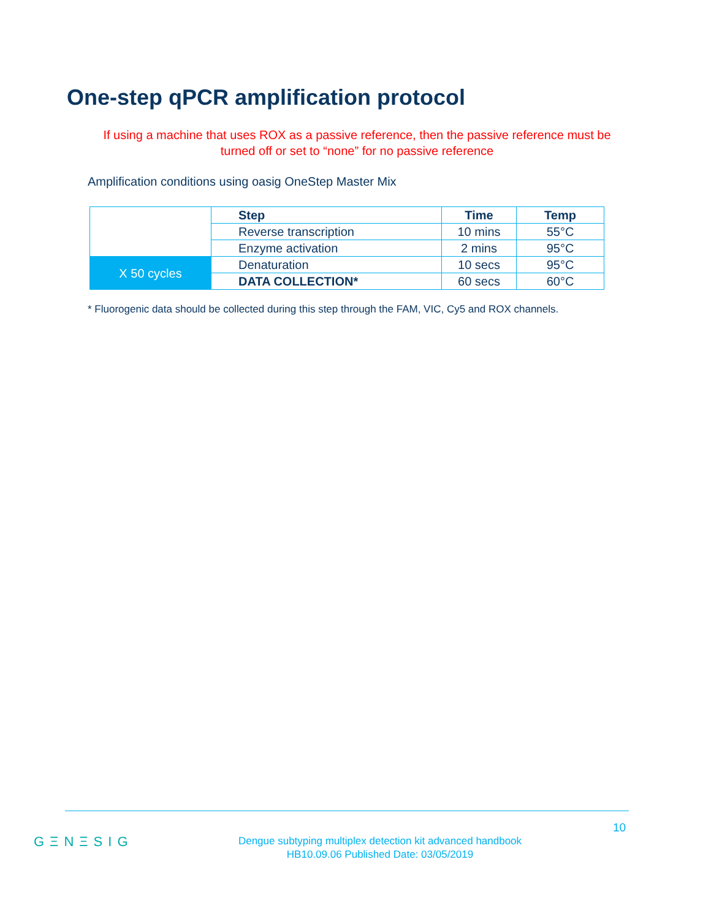One-step qPCR amplification protocol
If using a machine that uses ROX as a passive reference, then the passive reference must be turned off or set to “none” for no passive reference
Amplification conditions using oasig OneStep Master Mix
| | Step | Time | Temp |
| | Reverse transcription | 10 mins | 55°C |
| | Enzyme activation | 2 mins | 95°C |
| X 50 cycles | Denaturation | 10 secs | 95°C |
| | DATA COLLECTION* | 60 secs | 60°C |
* Fluorogenic data should be collected during this step through the FAM, VIC, Cy5 and ROX channels.
10
GΞNΞSIG
Dengue subtyping multiplex detection kit advanced handbook
HB10.09.06 Published Date: 03/05/2019